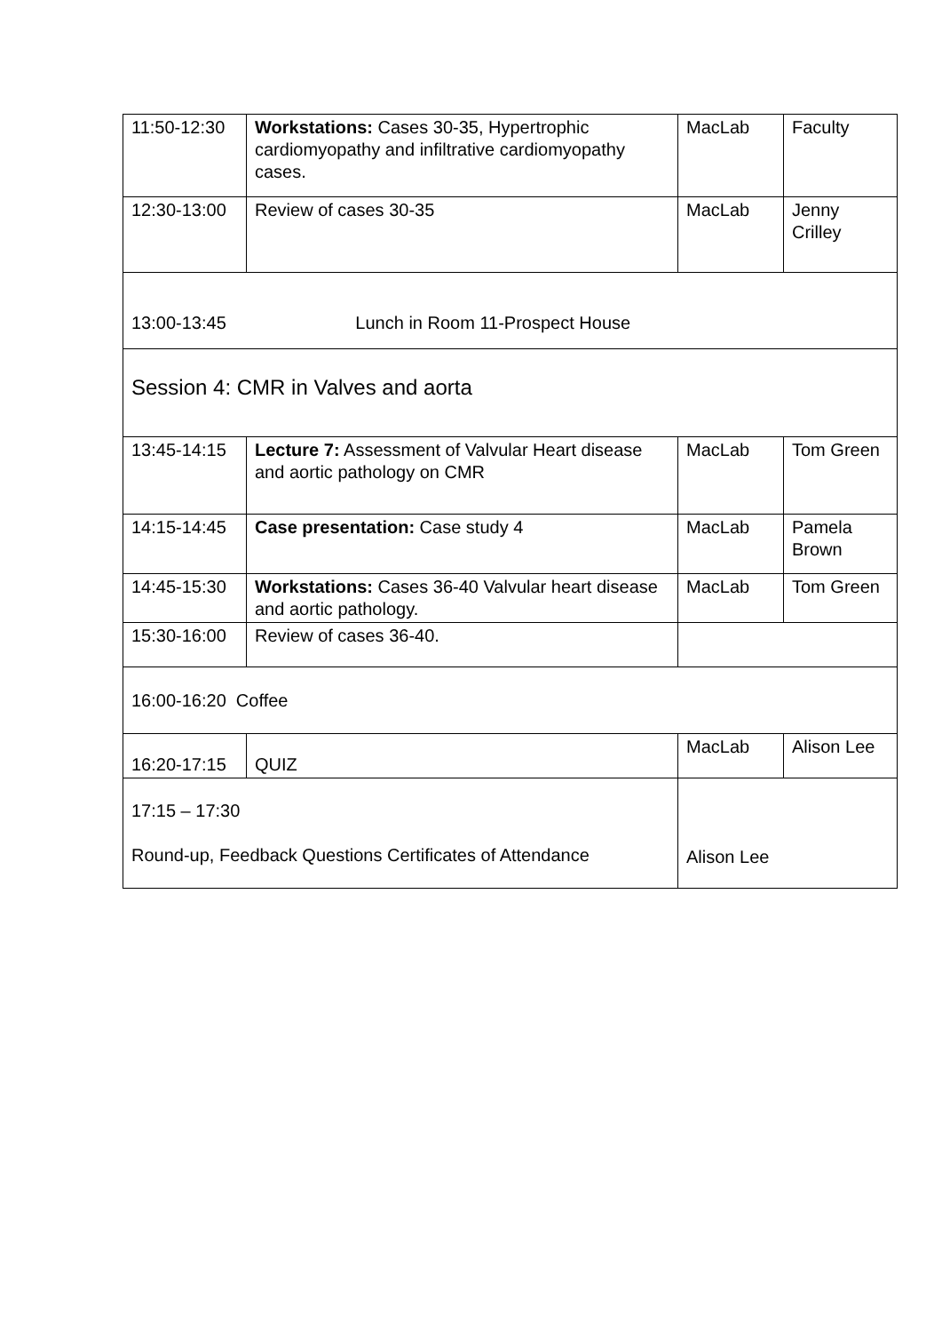| 11:50-12:30 | Workstations: Cases 30-35, Hypertrophic cardiomyopathy and infiltrative cardiomyopathy cases. | MacLab | Faculty |
| 12:30-13:00 | Review of cases 30-35 | MacLab | Jenny Crilley |
| 13:00-13:45 Lunch in Room 11-Prospect House | | | |
| Session 4: CMR in Valves and aorta | | | |
| 13:45-14:15 | Lecture 7: Assessment of Valvular Heart disease and aortic pathology on CMR | MacLab | Tom Green |
| 14:15-14:45 | Case presentation: Case study 4 | MacLab | Pamela Brown |
| 14:45-15:30 | Workstations: Cases 36-40 Valvular heart disease and aortic pathology. | MacLab | Tom Green |
| 15:30-16:00 | Review of cases 36-40. | | |
| 16:00-16:20 Coffee | | | |
| 16:20-17:15 | QUIZ | MacLab | Alison Lee |
| 17:15 – 17:30 Round-up, Feedback Questions Certificates of Attendance | | Alison Lee | |